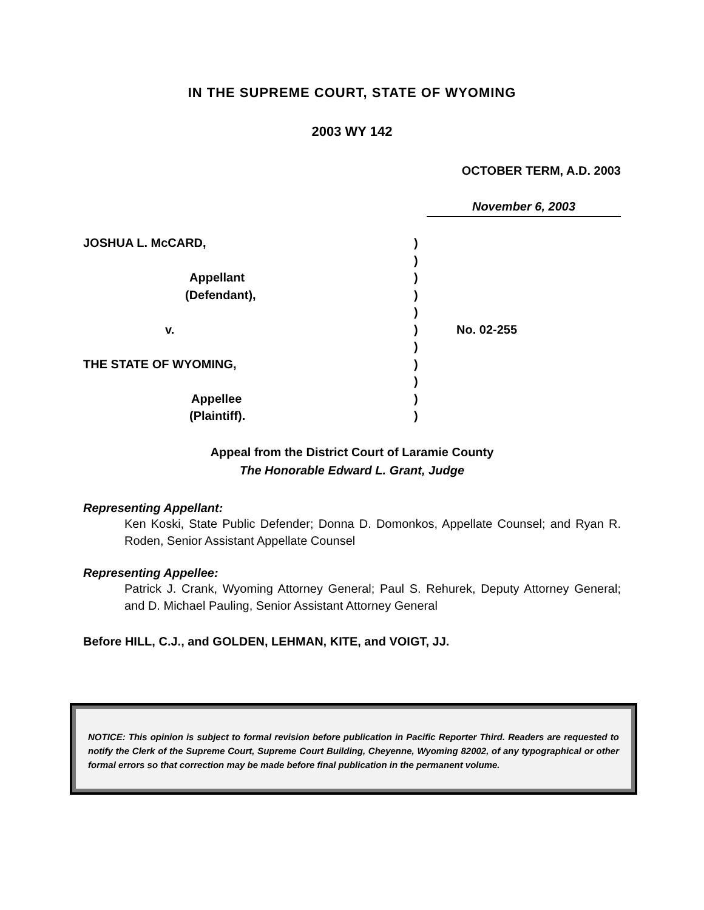IN THE SUPREME COURT, STATE OF WYOMING
2003 WY 142
OCTOBER TERM, A.D. 2003
November 6, 2003
JOSHUA L. McCARD,
Appellant
(Defendant),
v.
THE STATE OF WYOMING,
Appellee
(Plaintiff).
)
)
)
)
)
)
)
)
)
)
)
No. 02-255
Appeal from the District Court of Laramie County
The Honorable Edward L. Grant, Judge
Representing Appellant:
Ken Koski, State Public Defender; Donna D. Domonkos, Appellate Counsel; and Ryan R. Roden, Senior Assistant Appellate Counsel
Representing Appellee:
Patrick J. Crank, Wyoming Attorney General; Paul S. Rehurek, Deputy Attorney General; and D. Michael Pauling, Senior Assistant Attorney General
Before HILL, C.J., and GOLDEN, LEHMAN, KITE, and VOIGT, JJ.
NOTICE: This opinion is subject to formal revision before publication in Pacific Reporter Third. Readers are requested to notify the Clerk of the Supreme Court, Supreme Court Building, Cheyenne, Wyoming 82002, of any typographical or other formal errors so that correction may be made before final publication in the permanent volume.